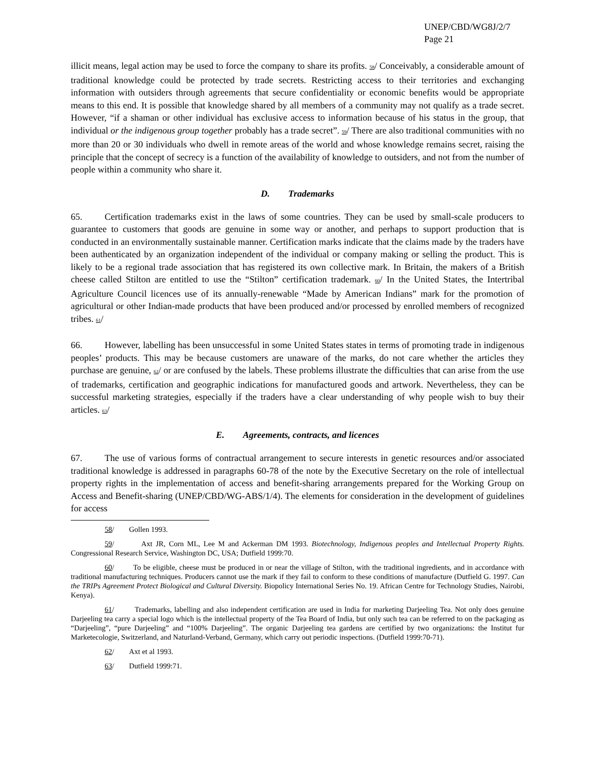UNEP/CBD/WG8J/2/7
Page 21
illicit means, legal action may be used to force the company to share its profits. 58/ Conceivably, a considerable amount of traditional knowledge could be protected by trade secrets. Restricting access to their territories and exchanging information with outsiders through agreements that secure confidentiality or economic benefits would be appropriate means to this end. It is possible that knowledge shared by all members of a community may not qualify as a trade secret. However, “if a shaman or other individual has exclusive access to information because of his status in the group, that individual or the indigenous group together probably has a trade secret”. 59/ There are also traditional communities with no more than 20 or 30 individuals who dwell in remote areas of the world and whose knowledge remains secret, raising the principle that the concept of secrecy is a function of the availability of knowledge to outsiders, and not from the number of people within a community who share it.
D. Trademarks
65. Certification trademarks exist in the laws of some countries. They can be used by small-scale producers to guarantee to customers that goods are genuine in some way or another, and perhaps to support production that is conducted in an environmentally sustainable manner. Certification marks indicate that the claims made by the traders have been authenticated by an organization independent of the individual or company making or selling the product. This is likely to be a regional trade association that has registered its own collective mark. In Britain, the makers of a British cheese called Stilton are entitled to use the “Stilton” certification trademark. 60/ In the United States, the Intertribal Agriculture Council licences use of its annually-renewable “Made by American Indians” mark for the promotion of agricultural or other Indian-made products that have been produced and/or processed by enrolled members of recognized tribes. 61/
66. However, labelling has been unsuccessful in some United States states in terms of promoting trade in indigenous peoples’ products. This may be because customers are unaware of the marks, do not care whether the articles they purchase are genuine, 62/ or are confused by the labels. These problems illustrate the difficulties that can arise from the use of trademarks, certification and geographic indications for manufactured goods and artwork. Nevertheless, they can be successful marketing strategies, especially if the traders have a clear understanding of why people wish to buy their articles. 63/
E. Agreements, contracts, and licences
67. The use of various forms of contractual arrangement to secure interests in genetic resources and/or associated traditional knowledge is addressed in paragraphs 60-78 of the note by the Executive Secretary on the role of intellectual property rights in the implementation of access and benefit-sharing arrangements prepared for the Working Group on Access and Benefit-sharing (UNEP/CBD/WG-ABS/1/4). The elements for consideration in the development of guidelines for access
58/ Gollen 1993.
59/ Axt JR, Corn ML, Lee M and Ackerman DM 1993. Biotechnology, Indigenous peoples and Intellectual Property Rights. Congressional Research Service, Washington DC, USA; Dutfield 1999:70.
60/ To be eligible, cheese must be produced in or near the village of Stilton, with the traditional ingredients, and in accordance with traditional manufacturing techniques. Producers cannot use the mark if they fail to conform to these conditions of manufacture (Dutfield G. 1997. Can the TRIPs Agreement Protect Biological and Cultural Diversity. Biopolicy International Series No. 19. African Centre for Technology Studies, Nairobi, Kenya).
61/ Trademarks, labelling and also independent certification are used in India for marketing Darjeeling Tea. Not only does genuine Darjeeling tea carry a special logo which is the intellectual property of the Tea Board of India, but only such tea can be referred to on the packaging as “Darjeeling”, “pure Darjeeling” and “100% Darjeeling”. The organic Darjeeling tea gardens are certified by two organizations: the Institut fur Marketecologie, Switzerland, and Naturland-Verband, Germany, which carry out periodic inspections. (Dutfield 1999:70-71).
62/ Axt et al 1993.
63/ Dutfield 1999:71.